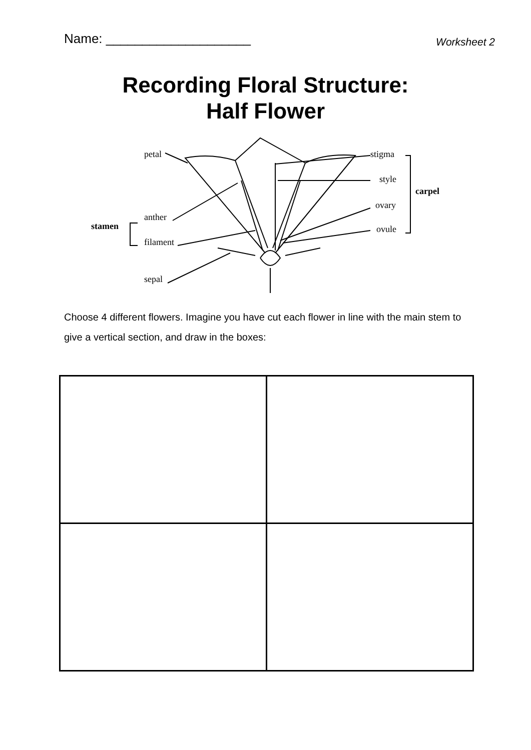Name: ____________________
Worksheet 2
Recording Floral Structure:
Half Flower
petal stigma
style
carpel
ovary
anther
stamen ovule
filament
sepal
Choose 4 different flowers. Imagine you have cut each flower in line with the main stem to give a vertical section, and draw in the boxes: